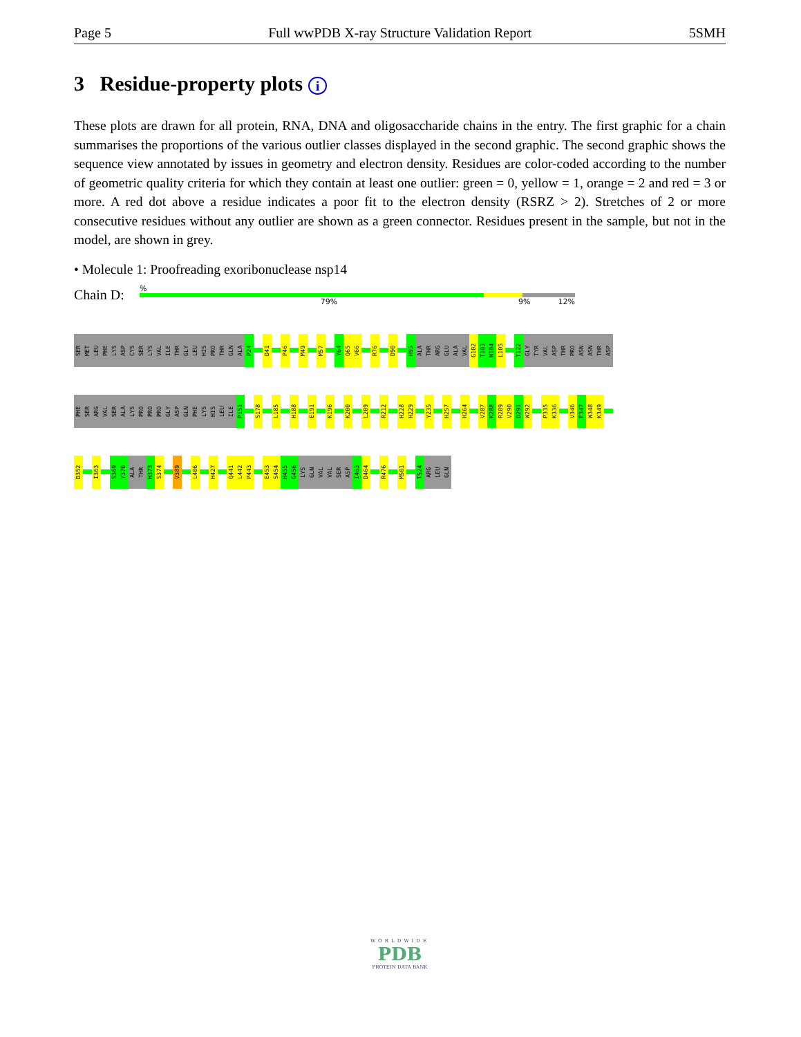Page 5 Full wwPDB X-ray Structure Validation Report 5SMH
3 Residue-property plots i
These plots are drawn for all protein, RNA, DNA and oligosaccharide chains in the entry. The first graphic for a chain summarises the proportions of the various outlier classes displayed in the second graphic. The second graphic shows the sequence view annotated by issues in geometry and electron density. Residues are color-coded according to the number of geometric quality criteria for which they contain at least one outlier: green = 0, yellow = 1, orange = 2 and red = 3 or more. A red dot above a residue indicates a poor fit to the electron density (RSRZ > 2). Stretches of 2 or more consecutive residues without any outlier are shown as a green connector. Residues present in the sample, but not in the model, are shown in grey.
• Molecule 1: Proofreading exoribonuclease nsp14
Chain D:
%
79% 9% 12%
SER MET LEU PHE LYS ASP CYS SER LYS VAL ILE THR GLY LEU HIS PRO THR GLN ALA P24 D41 P46 M49 M57 Y64 Q65 V66 R76 D90 H95 ALA THR ARG GLU ALA VAL G102 T103 N104 L105 T122 GLY TYR VAL ASP THR PRO ASN ASN THR ASP
PHE SER ARG VAL SER ALA LYS PRO PRO PRO GLY ASP GLN PHE LYS HIS LEU ILE P151 S178 L185 H188 E191 K196 K200 L209 R212 H228 H229 Y235 H257 H264 V287 K288 R289 V290 D291 W292 P335 K336 V346 E347 W348 K349
D352 I363 S369 Y370 ALA THR H373 S374 V389 L406 H427 Q441 L442 P443 E453 S454 H455 G456 LYS GLN VAL VAL SER ASP I463 D464 R476 M501 T524 ARG LEU GLN
WORLDWIDE
PDB
PROTEIN DATA BANK